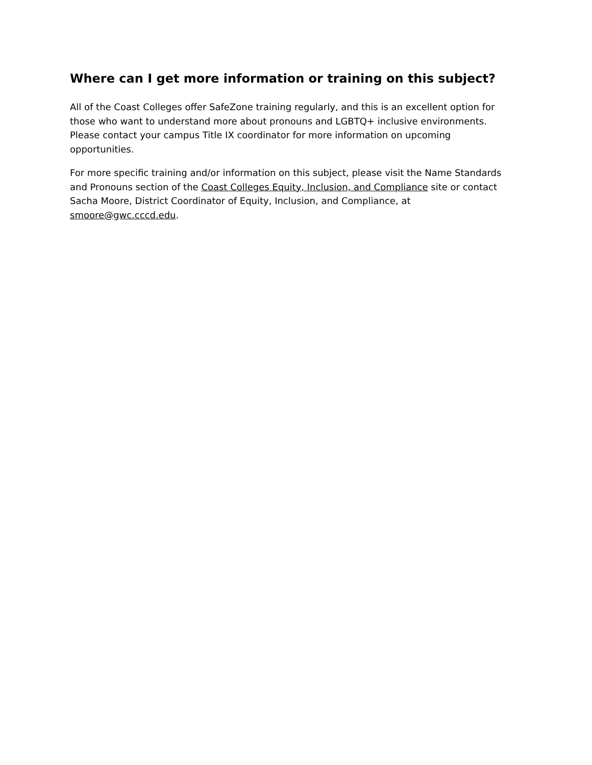Where can I get more information or training on this subject?
All of the Coast Colleges offer SafeZone training regularly, and this is an excellent option for those who want to understand more about pronouns and LGBTQ+ inclusive environments. Please contact your campus Title IX coordinator for more information on upcoming opportunities.
For more specific training and/or information on this subject, please visit the Name Standards and Pronouns section of the Coast Colleges Equity, Inclusion, and Compliance site or contact Sacha Moore, District Coordinator of Equity, Inclusion, and Compliance, at smoore@gwc.cccd.edu.